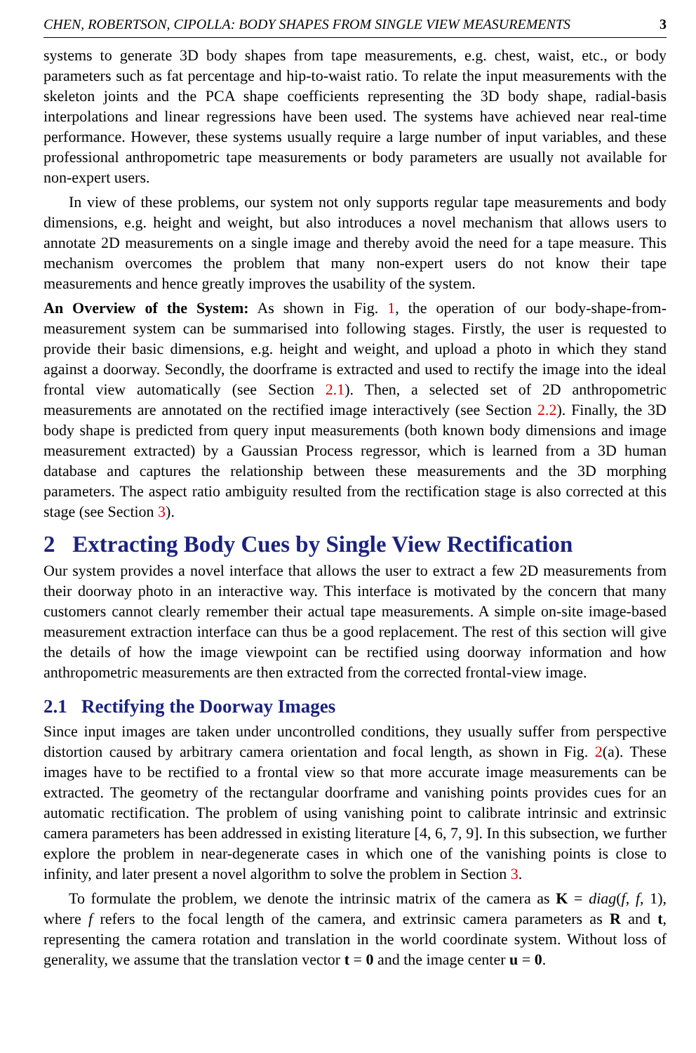CHEN, ROBERTSON, CIPOLLA: BODY SHAPES FROM SINGLE VIEW MEASUREMENTS 3
systems to generate 3D body shapes from tape measurements, e.g. chest, waist, etc., or body parameters such as fat percentage and hip-to-waist ratio. To relate the input measurements with the skeleton joints and the PCA shape coefficients representing the 3D body shape, radial-basis interpolations and linear regressions have been used. The systems have achieved near real-time performance. However, these systems usually require a large number of input variables, and these professional anthropometric tape measurements or body parameters are usually not available for non-expert users.
In view of these problems, our system not only supports regular tape measurements and body dimensions, e.g. height and weight, but also introduces a novel mechanism that allows users to annotate 2D measurements on a single image and thereby avoid the need for a tape measure. This mechanism overcomes the problem that many non-expert users do not know their tape measurements and hence greatly improves the usability of the system.
An Overview of the System: As shown in Fig. 1, the operation of our body-shape-from-measurement system can be summarised into following stages. Firstly, the user is requested to provide their basic dimensions, e.g. height and weight, and upload a photo in which they stand against a doorway. Secondly, the doorframe is extracted and used to rectify the image into the ideal frontal view automatically (see Section 2.1). Then, a selected set of 2D anthropometric measurements are annotated on the rectified image interactively (see Section 2.2). Finally, the 3D body shape is predicted from query input measurements (both known body dimensions and image measurement extracted) by a Gaussian Process regressor, which is learned from a 3D human database and captures the relationship between these measurements and the 3D morphing parameters. The aspect ratio ambiguity resulted from the rectification stage is also corrected at this stage (see Section 3).
2 Extracting Body Cues by Single View Rectification
Our system provides a novel interface that allows the user to extract a few 2D measurements from their doorway photo in an interactive way. This interface is motivated by the concern that many customers cannot clearly remember their actual tape measurements. A simple on-site image-based measurement extraction interface can thus be a good replacement. The rest of this section will give the details of how the image viewpoint can be rectified using doorway information and how anthropometric measurements are then extracted from the corrected frontal-view image.
2.1 Rectifying the Doorway Images
Since input images are taken under uncontrolled conditions, they usually suffer from perspective distortion caused by arbitrary camera orientation and focal length, as shown in Fig. 2(a). These images have to be rectified to a frontal view so that more accurate image measurements can be extracted. The geometry of the rectangular doorframe and vanishing points provides cues for an automatic rectification. The problem of using vanishing point to calibrate intrinsic and extrinsic camera parameters has been addressed in existing literature [4, 6, 7, 9]. In this subsection, we further explore the problem in near-degenerate cases in which one of the vanishing points is close to infinity, and later present a novel algorithm to solve the problem in Section 3.
To formulate the problem, we denote the intrinsic matrix of the camera as K = diag(f, f, 1), where f refers to the focal length of the camera, and extrinsic camera parameters as R and t, representing the camera rotation and translation in the world coordinate system. Without loss of generality, we assume that the translation vector t = 0 and the image center u = 0.